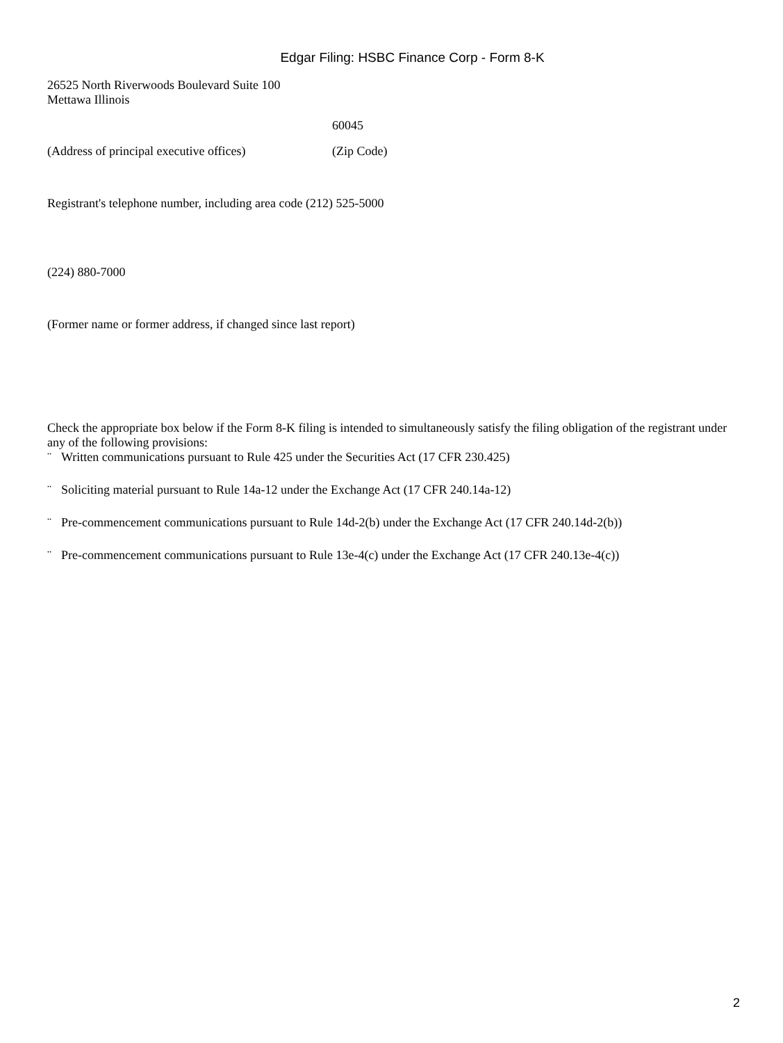Edgar Filing: HSBC Finance Corp - Form 8-K
26525 North Riverwoods Boulevard Suite 100
Mettawa Illinois
60045
(Address of principal executive offices) (Zip Code)
Registrant's telephone number, including area code (212) 525-5000
(224) 880-7000
(Former name or former address, if changed since last report)
Check the appropriate box below if the Form 8-K filing is intended to simultaneously satisfy the filing obligation of the registrant under any of the following provisions:
¨ Written communications pursuant to Rule 425 under the Securities Act (17 CFR 230.425)
¨ Soliciting material pursuant to Rule 14a-12 under the Exchange Act (17 CFR 240.14a-12)
¨ Pre-commencement communications pursuant to Rule 14d-2(b) under the Exchange Act (17 CFR 240.14d-2(b))
¨ Pre-commencement communications pursuant to Rule 13e-4(c) under the Exchange Act (17 CFR 240.13e-4(c))
2